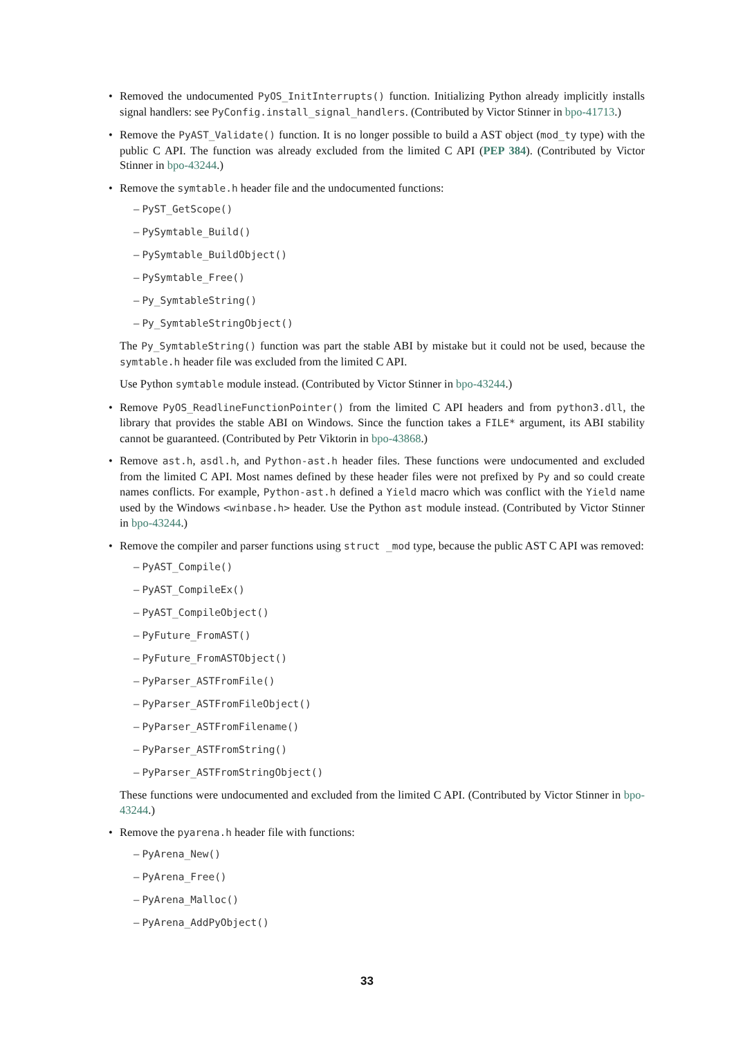• Removed the undocumented PyOS_InitInterrupts() function. Initializing Python already implicitly installs signal handlers: see PyConfig.install_signal_handlers. (Contributed by Victor Stinner in bpo-41713.)
• Remove the PyAST_Validate() function. It is no longer possible to build a AST object (mod_ty type) with the public C API. The function was already excluded from the limited C API (PEP 384). (Contributed by Victor Stinner in bpo-43244.)
• Remove the symtable.h header file and the undocumented functions:
– PyST_GetScope()
– PySymtable_Build()
– PySymtable_BuildObject()
– PySymtable_Free()
– Py_SymtableString()
– Py_SymtableStringObject()
The Py_SymtableString() function was part the stable ABI by mistake but it could not be used, because the symtable.h header file was excluded from the limited C API.
Use Python symtable module instead. (Contributed by Victor Stinner in bpo-43244.)
• Remove PyOS_ReadlineFunctionPointer() from the limited C API headers and from python3.dll, the library that provides the stable ABI on Windows. Since the function takes a FILE* argument, its ABI stability cannot be guaranteed. (Contributed by Petr Viktorin in bpo-43868.)
• Remove ast.h, asdl.h, and Python-ast.h header files. These functions were undocumented and excluded from the limited C API. Most names defined by these header files were not prefixed by Py and so could create names conflicts. For example, Python-ast.h defined a Yield macro which was conflict with the Yield name used by the Windows <winbase.h> header. Use the Python ast module instead. (Contributed by Victor Stinner in bpo-43244.)
• Remove the compiler and parser functions using struct _mod type, because the public AST C API was removed:
– PyAST_Compile()
– PyAST_CompileEx()
– PyAST_CompileObject()
– PyFuture_FromAST()
– PyFuture_FromASTObject()
– PyParser_ASTFromFile()
– PyParser_ASTFromFileObject()
– PyParser_ASTFromFilename()
– PyParser_ASTFromString()
– PyParser_ASTFromStringObject()
These functions were undocumented and excluded from the limited C API. (Contributed by Victor Stinner in bpo-43244.)
• Remove the pyarena.h header file with functions:
– PyArena_New()
– PyArena_Free()
– PyArena_Malloc()
– PyArena_AddPyObject()
33